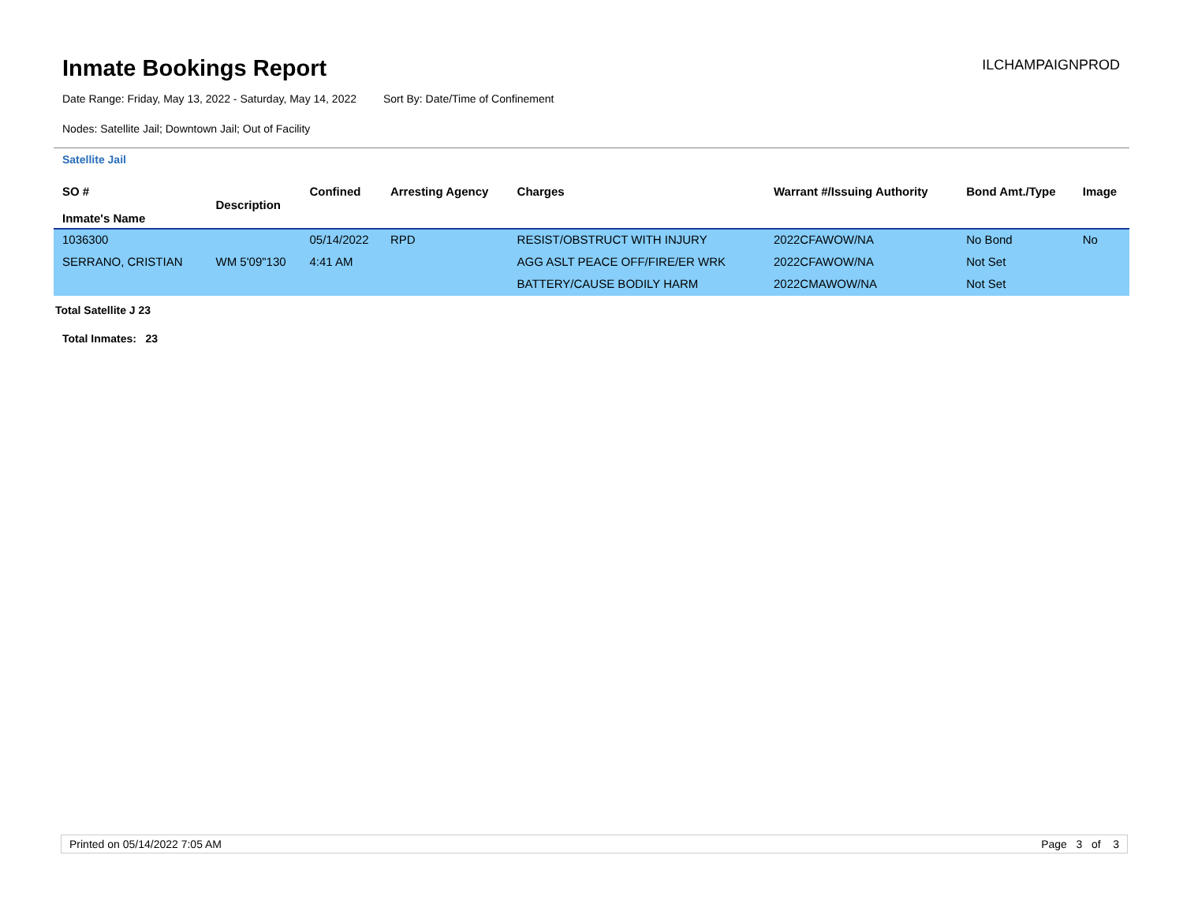Inmate Bookings Report
ILCHAMPAIGNPROD
Date Range: Friday, May 13, 2022 - Saturday, May 14, 2022 Sort By: Date/Time of Confinement
Nodes: Satellite Jail; Downtown Jail; Out of Facility
Satellite Jail
| SO # Inmate's Name | Description | Confined | Arresting Agency | Charges | Warrant #/Issuing Authority | Bond Amt./Type | Image |
| --- | --- | --- | --- | --- | --- | --- | --- |
| 1036300 | | 05/14/2022 | RPD | RESIST/OBSTRUCT WITH INJURY | 2022CFAWOW/NA | No Bond | No |
| SERRANO, CRISTIAN | WM 5'09"130 | 4:41 AM | | AGG ASLT PEACE OFF/FIRE/ER WRK | 2022CFAWOW/NA | Not Set | |
| | | | | BATTERY/CAUSE BODILY HARM | 2022CMAWOW/NA | Not Set | |
Total Satellite J 23
Total Inmates: 23
Printed on 05/14/2022 7:05 AM Page 3 of 3